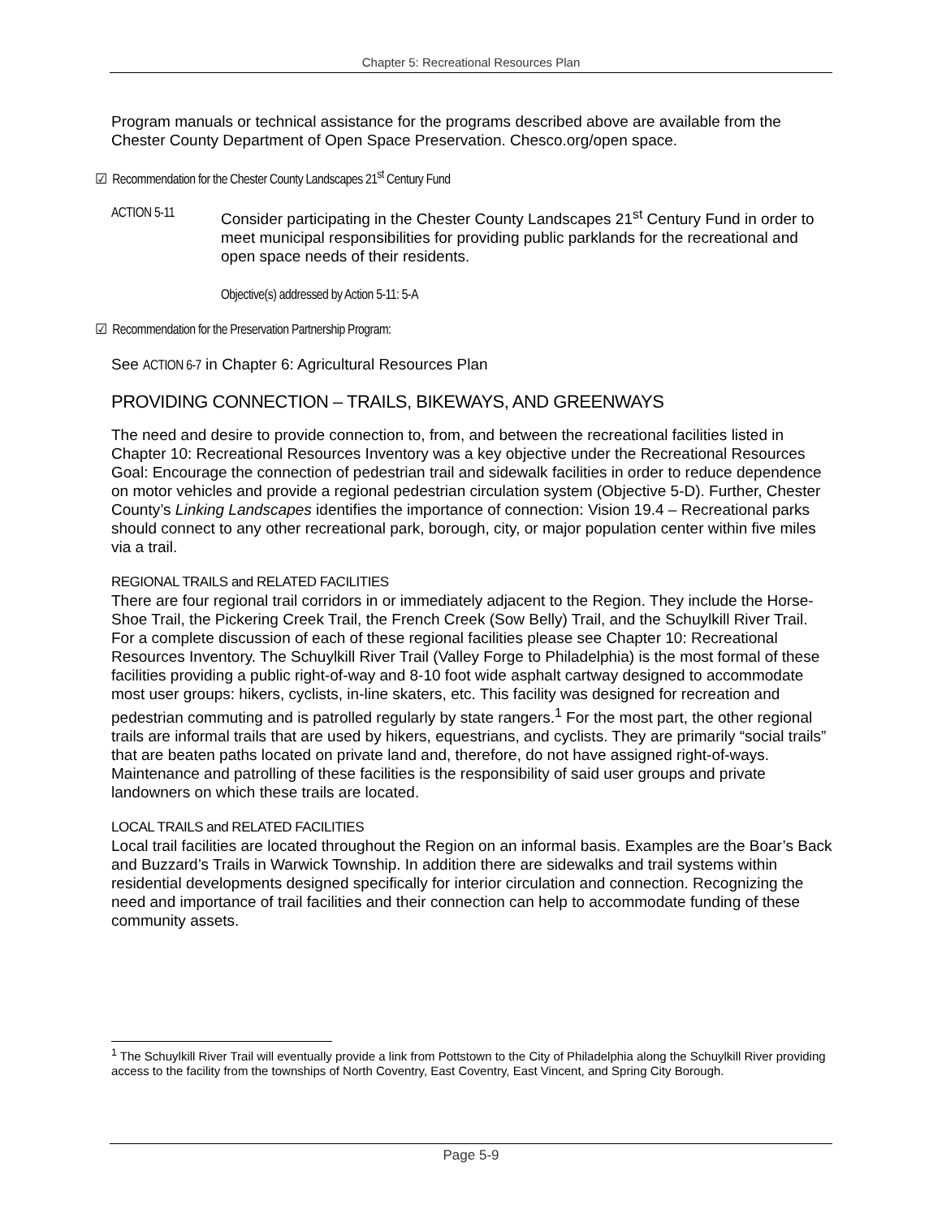Chapter 5: Recreational Resources Plan
Program manuals or technical assistance for the programs described above are available from the Chester County Department of Open Space Preservation. Chesco.org/open space.
☑ Recommendation for the Chester County Landscapes 21<sup>st</sup> Century Fund
ACTION 5-11 Consider participating in the Chester County Landscapes 21<sup>st</sup> Century Fund in order to meet municipal responsibilities for providing public parklands for the recreational and open space needs of their residents.
Objective(s) addressed by Action 5-11: 5-A
☑ Recommendation for the Preservation Partnership Program:
See ACTION 6-7 in Chapter 6: Agricultural Resources Plan
PROVIDING CONNECTION – TRAILS, BIKEWAYS, AND GREENWAYS
The need and desire to provide connection to, from, and between the recreational facilities listed in Chapter 10: Recreational Resources Inventory was a key objective under the Recreational Resources Goal: Encourage the connection of pedestrian trail and sidewalk facilities in order to reduce dependence on motor vehicles and provide a regional pedestrian circulation system (Objective 5-D). Further, Chester County’s Linking Landscapes identifies the importance of connection: Vision 19.4 – Recreational parks should connect to any other recreational park, borough, city, or major population center within five miles via a trail.
REGIONAL TRAILS and RELATED FACILITIES
There are four regional trail corridors in or immediately adjacent to the Region. They include the Horse-Shoe Trail, the Pickering Creek Trail, the French Creek (Sow Belly) Trail, and the Schuylkill River Trail. For a complete discussion of each of these regional facilities please see Chapter 10: Recreational Resources Inventory. The Schuylkill River Trail (Valley Forge to Philadelphia) is the most formal of these facilities providing a public right-of-way and 8-10 foot wide asphalt cartway designed to accommodate most user groups: hikers, cyclists, in-line skaters, etc. This facility was designed for recreation and pedestrian commuting and is patrolled regularly by state rangers.<sup>1</sup> For the most part, the other regional trails are informal trails that are used by hikers, equestrians, and cyclists. They are primarily “social trails” that are beaten paths located on private land and, therefore, do not have assigned right-of-ways. Maintenance and patrolling of these facilities is the responsibility of said user groups and private landowners on which these trails are located.
LOCAL TRAILS and RELATED FACILITIES
Local trail facilities are located throughout the Region on an informal basis. Examples are the Boar’s Back and Buzzard’s Trails in Warwick Township. In addition there are sidewalks and trail systems within residential developments designed specifically for interior circulation and connection. Recognizing the need and importance of trail facilities and their connection can help to accommodate funding of these community assets.
<sup>1</sup> The Schuylkill River Trail will eventually provide a link from Pottstown to the City of Philadelphia along the Schuylkill River providing access to the facility from the townships of North Coventry, East Coventry, East Vincent, and Spring City Borough.
Page 5-9